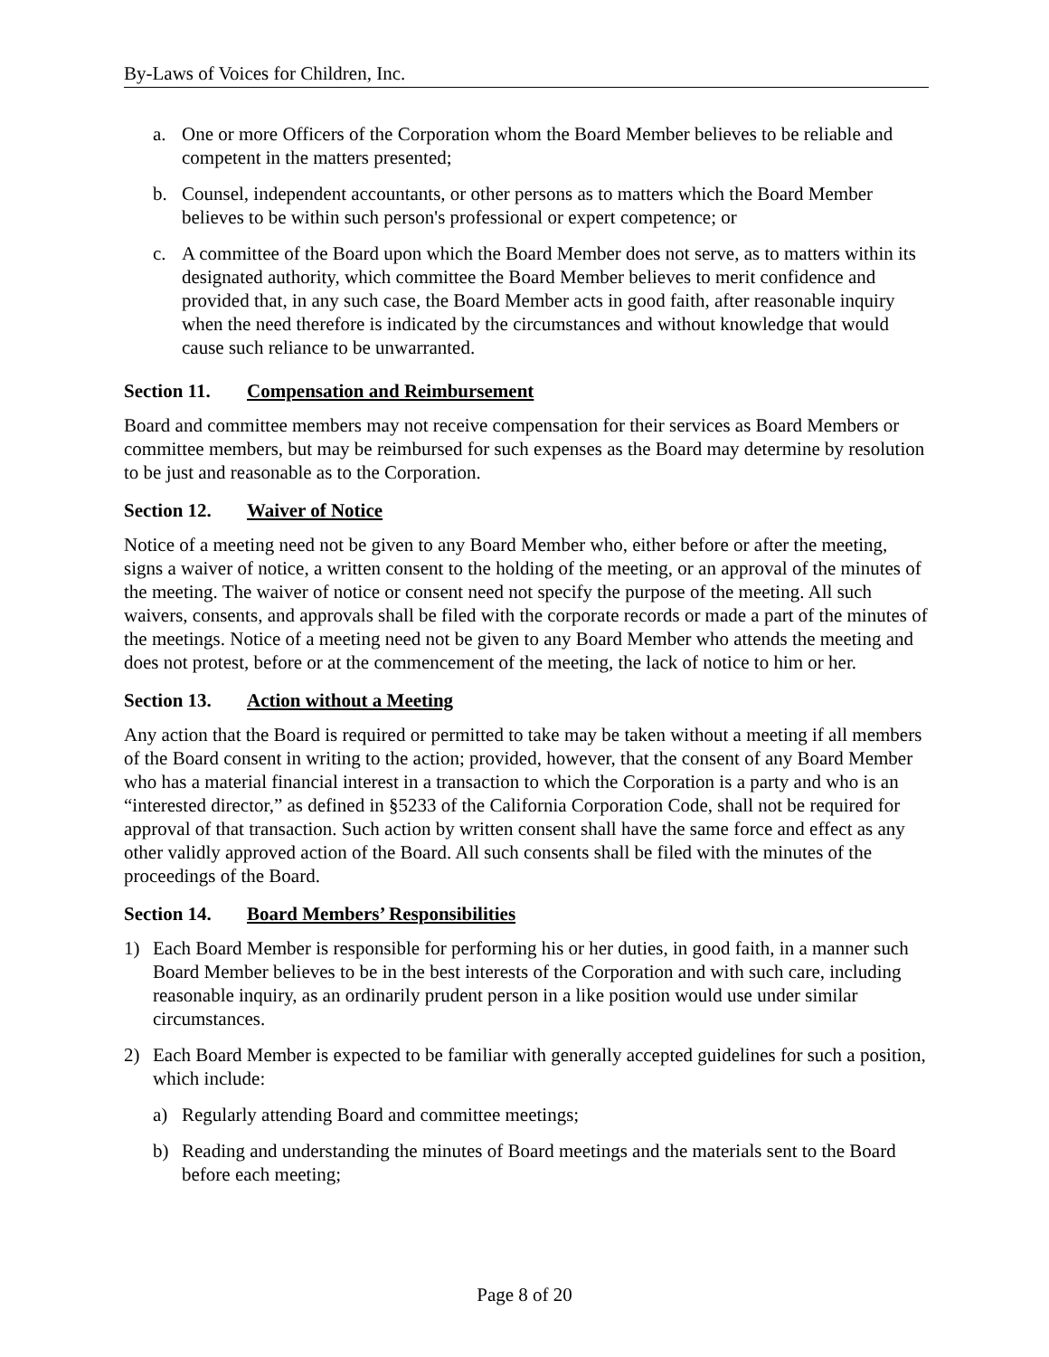By-Laws of Voices for Children, Inc.
a. One or more Officers of the Corporation whom the Board Member believes to be reliable and competent in the matters presented;
b. Counsel, independent accountants, or other persons as to matters which the Board Member believes to be within such person's professional or expert competence; or
c. A committee of the Board upon which the Board Member does not serve, as to matters within its designated authority, which committee the Board Member believes to merit confidence and provided that, in any such case, the Board Member acts in good faith, after reasonable inquiry when the need therefore is indicated by the circumstances and without knowledge that would cause such reliance to be unwarranted.
Section 11. Compensation and Reimbursement
Board and committee members may not receive compensation for their services as Board Members or committee members, but may be reimbursed for such expenses as the Board may determine by resolution to be just and reasonable as to the Corporation.
Section 12. Waiver of Notice
Notice of a meeting need not be given to any Board Member who, either before or after the meeting, signs a waiver of notice, a written consent to the holding of the meeting, or an approval of the minutes of the meeting. The waiver of notice or consent need not specify the purpose of the meeting. All such waivers, consents, and approvals shall be filed with the corporate records or made a part of the minutes of the meetings. Notice of a meeting need not be given to any Board Member who attends the meeting and does not protest, before or at the commencement of the meeting, the lack of notice to him or her.
Section 13. Action without a Meeting
Any action that the Board is required or permitted to take may be taken without a meeting if all members of the Board consent in writing to the action; provided, however, that the consent of any Board Member who has a material financial interest in a transaction to which the Corporation is a party and who is an “interested director,” as defined in §5233 of the California Corporation Code, shall not be required for approval of that transaction. Such action by written consent shall have the same force and effect as any other validly approved action of the Board. All such consents shall be filed with the minutes of the proceedings of the Board.
Section 14. Board Members’ Responsibilities
1) Each Board Member is responsible for performing his or her duties, in good faith, in a manner such Board Member believes to be in the best interests of the Corporation and with such care, including reasonable inquiry, as an ordinarily prudent person in a like position would use under similar circumstances.
2) Each Board Member is expected to be familiar with generally accepted guidelines for such a position, which include:
a) Regularly attending Board and committee meetings;
b) Reading and understanding the minutes of Board meetings and the materials sent to the Board before each meeting;
Page 8 of 20